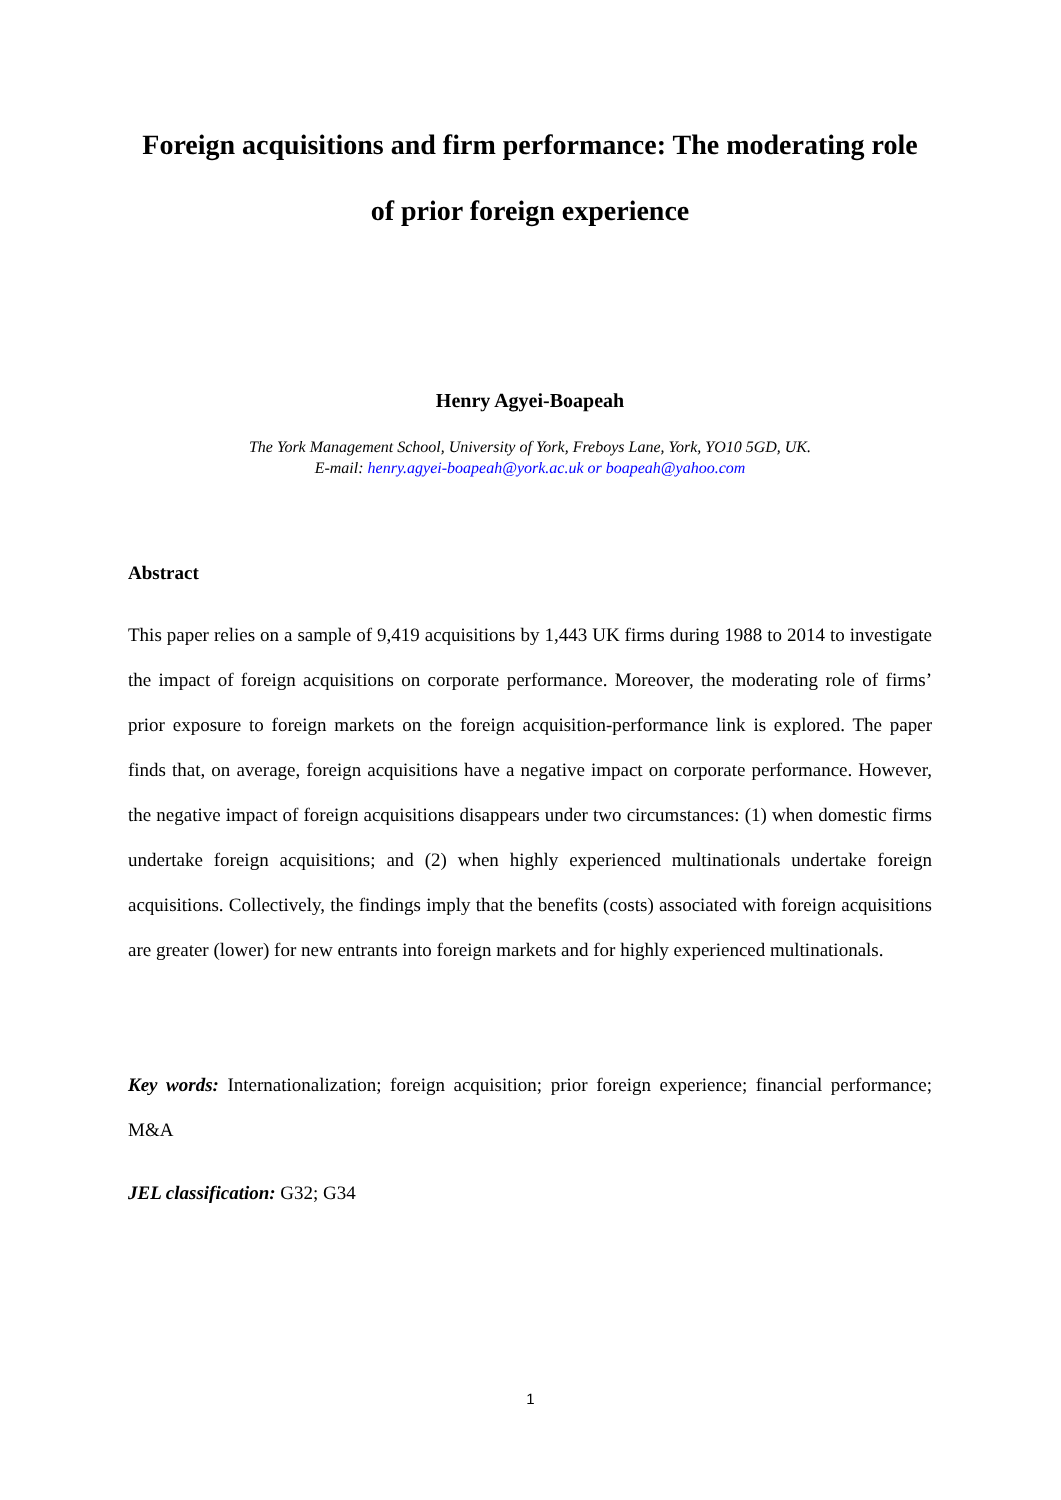Foreign acquisitions and firm performance: The moderating role
of prior foreign experience
Henry Agyei-Boapeah
The York Management School, University of York, Freboys Lane, York, YO10 5GD, UK.
E-mail: henry.agyei-boapeah@york.ac.uk or boapeah@yahoo.com
Abstract
This paper relies on a sample of 9,419 acquisitions by 1,443 UK firms during 1988 to 2014 to investigate the impact of foreign acquisitions on corporate performance. Moreover, the moderating role of firms’ prior exposure to foreign markets on the foreign acquisition-performance link is explored. The paper finds that, on average, foreign acquisitions have a negative impact on corporate performance. However, the negative impact of foreign acquisitions disappears under two circumstances: (1) when domestic firms undertake foreign acquisitions; and (2) when highly experienced multinationals undertake foreign acquisitions. Collectively, the findings imply that the benefits (costs) associated with foreign acquisitions are greater (lower) for new entrants into foreign markets and for highly experienced multinationals.
Key words: Internationalization; foreign acquisition; prior foreign experience; financial performance; M&A
JEL classification: G32; G34
1